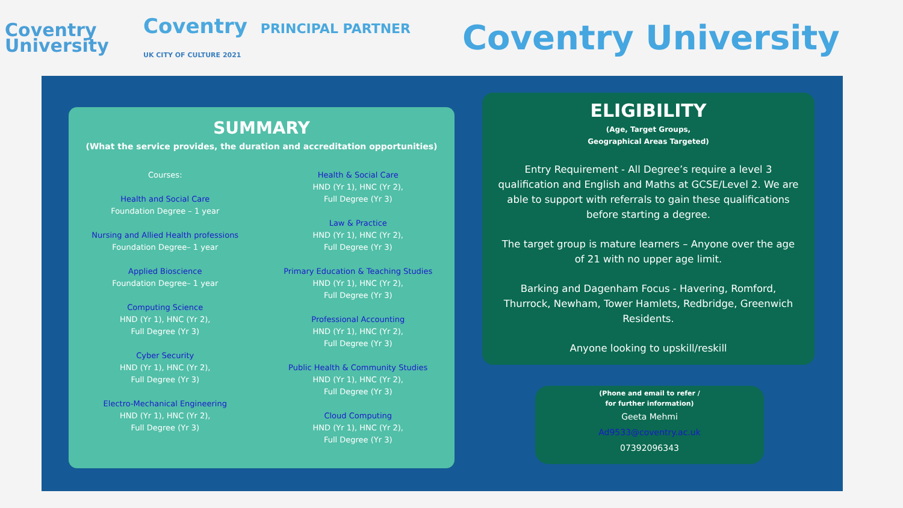Coventry
University
Coventry PRINCIPAL PARTNER
UK CITY OF CULTURE 2021
Coventry University
SUMMARY
(What the service provides, the duration and accreditation opportunities)
Courses:
Health and Social Care
Foundation Degree – 1 year
Nursing and Allied Health professions
Foundation Degree– 1 year
Applied Bioscience
Foundation Degree– 1 year
Computing Science
HND (Yr 1), HNC (Yr 2),
Full Degree (Yr 3)
Cyber Security
HND (Yr 1), HNC (Yr 2),
Full Degree (Yr 3)
Electro-Mechanical Engineering
HND (Yr 1), HNC (Yr 2),
Full Degree (Yr 3)
Health & Social Care
HND (Yr 1), HNC (Yr 2),
Full Degree (Yr 3)
Law & Practice
HND (Yr 1), HNC (Yr 2),
Full Degree (Yr 3)
Primary Education & Teaching Studies
HND (Yr 1), HNC (Yr 2),
Full Degree (Yr 3)
Professional Accounting
HND (Yr 1), HNC (Yr 2),
Full Degree (Yr 3)
Public Health & Community Studies
HND (Yr 1), HNC (Yr 2),
Full Degree (Yr 3)
Cloud Computing
HND (Yr 1), HNC (Yr 2),
Full Degree (Yr 3)
ELIGIBILITY
(Age, Target Groups,
Geographical Areas Targeted)
Entry Requirement - All Degree’s require a level 3 qualification and English and Maths at GCSE/Level 2. We are able to support with referrals to gain these qualifications before starting a degree.
The target group is mature learners – Anyone over the age of 21 with no upper age limit.
Barking and Dagenham Focus - Havering, Romford, Thurrock, Newham, Tower Hamlets, Redbridge, Greenwich Residents.
Anyone looking to upskill/reskill
(Phone and email to refer /
for further information)
Geeta Mehmi
Ad9533@coventry.ac.uk
07392096343